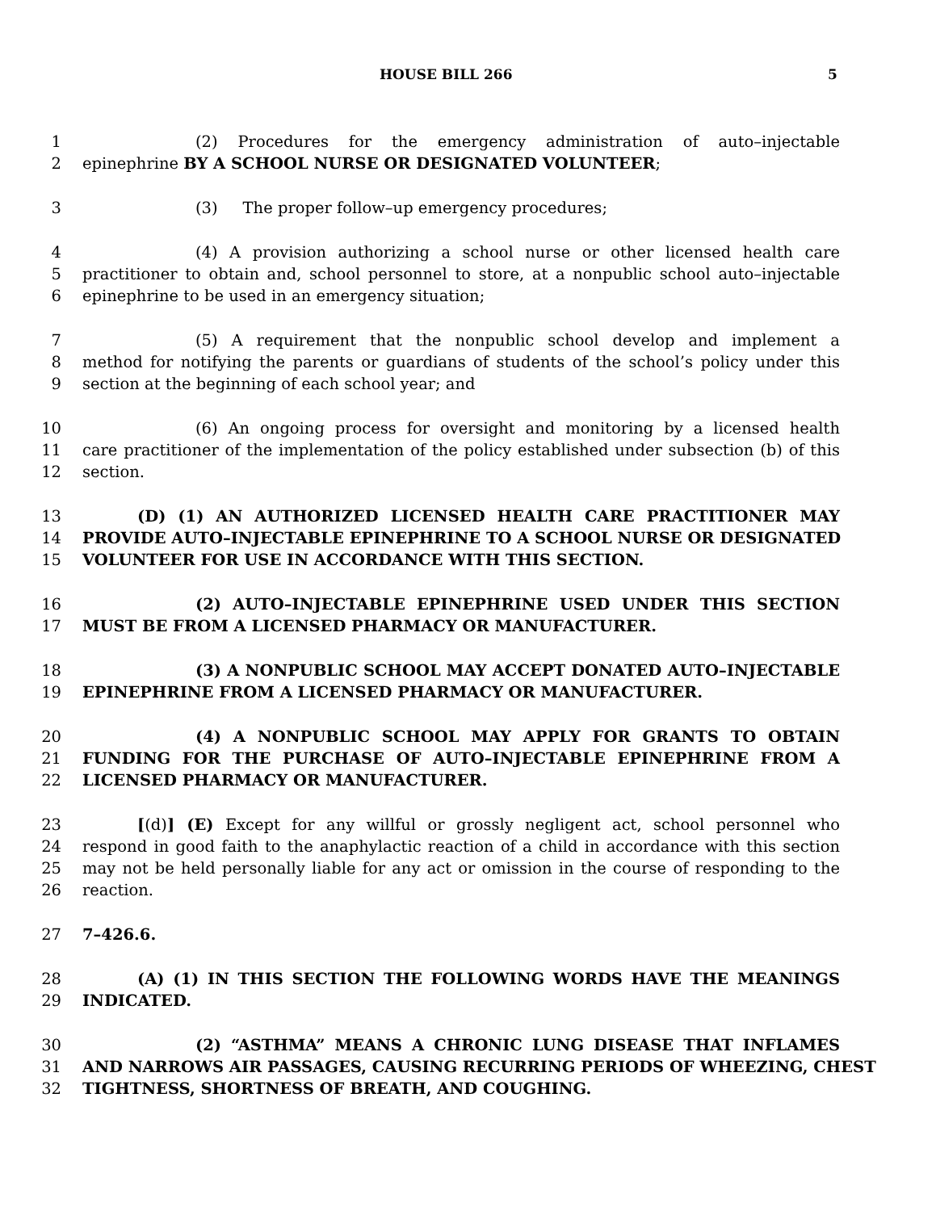HOUSE BILL 266 5
1 (2) Procedures for the emergency administration of auto–injectable
2 epinephrine BY A SCHOOL NURSE OR DESIGNATED VOLUNTEER;
3 (3) The proper follow–up emergency procedures;
4 (4) A provision authorizing a school nurse or other licensed health care
5 practitioner to obtain and, school personnel to store, at a nonpublic school auto–injectable
6 epinephrine to be used in an emergency situation;
7 (5) A requirement that the nonpublic school develop and implement a
8 method for notifying the parents or guardians of students of the school’s policy under this
9 section at the beginning of each school year; and
10 (6) An ongoing process for oversight and monitoring by a licensed health
11 care practitioner of the implementation of the policy established under subsection (b) of this
12 section.
13 (D) (1) AN AUTHORIZED LICENSED HEALTH CARE PRACTITIONER MAY
14 PROVIDE AUTO–INJECTABLE EPINEPHRINE TO A SCHOOL NURSE OR DESIGNATED
15 VOLUNTEER FOR USE IN ACCORDANCE WITH THIS SECTION.
16 (2) AUTO–INJECTABLE EPINEPHRINE USED UNDER THIS SECTION
17 MUST BE FROM A LICENSED PHARMACY OR MANUFACTURER.
18 (3) A NONPUBLIC SCHOOL MAY ACCEPT DONATED AUTO–INJECTABLE
19 EPINEPHRINE FROM A LICENSED PHARMACY OR MANUFACTURER.
20 (4) A NONPUBLIC SCHOOL MAY APPLY FOR GRANTS TO OBTAIN
21 FUNDING FOR THE PURCHASE OF AUTO–INJECTABLE EPINEPHRINE FROM A
22 LICENSED PHARMACY OR MANUFACTURER.
23 [(d)] (E) Except for any willful or grossly negligent act, school personnel who
24 respond in good faith to the anaphylactic reaction of a child in accordance with this section
25 may not be held personally liable for any act or omission in the course of responding to the
26 reaction.
27 7–426.6.
28 (A) (1) IN THIS SECTION THE FOLLOWING WORDS HAVE THE MEANINGS
29 INDICATED.
30 (2) “ASTHMA” MEANS A CHRONIC LUNG DISEASE THAT INFLAMES
31 AND NARROWS AIR PASSAGES, CAUSING RECURRING PERIODS OF WHEEZING, CHEST
32 TIGHTNESS, SHORTNESS OF BREATH, AND COUGHING.